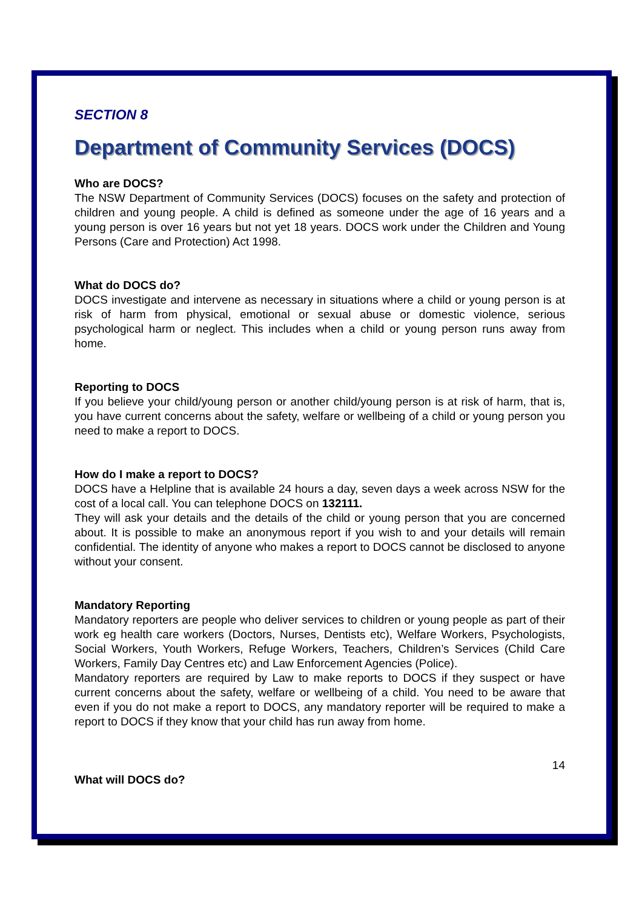SECTION 8
Department of Community Services (DOCS)
Who are DOCS?
The NSW Department of Community Services (DOCS) focuses on the safety and protection of children and young people. A child is defined as someone under the age of 16 years and a young person is over 16 years but not yet 18 years. DOCS work under the Children and Young Persons (Care and Protection) Act 1998.
What do DOCS do?
DOCS investigate and intervene as necessary in situations where a child or young person is at risk of harm from physical, emotional or sexual abuse or domestic violence, serious psychological harm or neglect. This includes when a child or young person runs away from home.
Reporting to DOCS
If you believe your child/young person or another child/young person is at risk of harm, that is, you have current concerns about the safety, welfare or wellbeing of a child or young person you need to make a report to DOCS.
How do I make a report to DOCS?
DOCS have a Helpline that is available 24 hours a day, seven days a week across NSW for the cost of a local call. You can telephone DOCS on 132111.
They will ask your details and the details of the child or young person that you are concerned about. It is possible to make an anonymous report if you wish to and your details will remain confidential. The identity of anyone who makes a report to DOCS cannot be disclosed to anyone without your consent.
Mandatory Reporting
Mandatory reporters are people who deliver services to children or young people as part of their work eg health care workers (Doctors, Nurses, Dentists etc), Welfare Workers, Psychologists, Social Workers, Youth Workers, Refuge Workers, Teachers, Children’s Services (Child Care Workers, Family Day Centres etc) and Law Enforcement Agencies (Police).
Mandatory reporters are required by Law to make reports to DOCS if they suspect or have current concerns about the safety, welfare or wellbeing of a child. You need to be aware that even if you do not make a report to DOCS, any mandatory reporter will be required to make a report to DOCS if they know that your child has run away from home.
14
What will DOCS do?